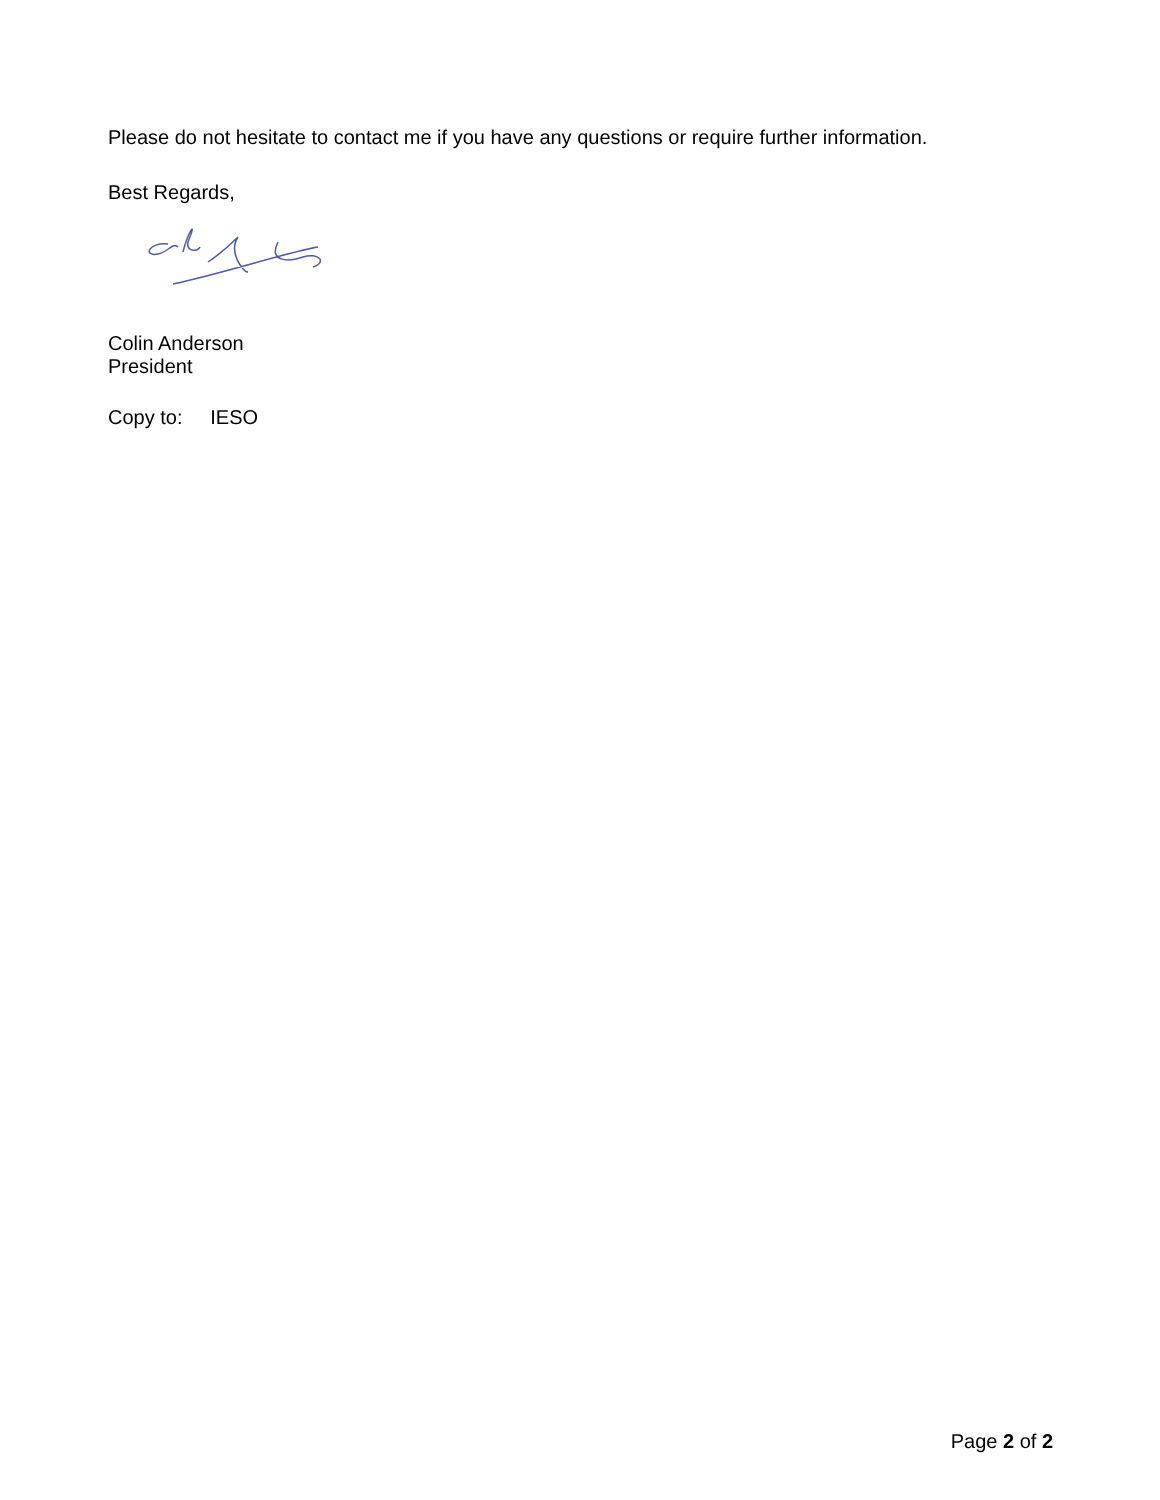Please do not hesitate to contact me if you have any questions or require further information.
Best Regards,
Colin Anderson
President
Copy to: IESO
Page 2 of 2